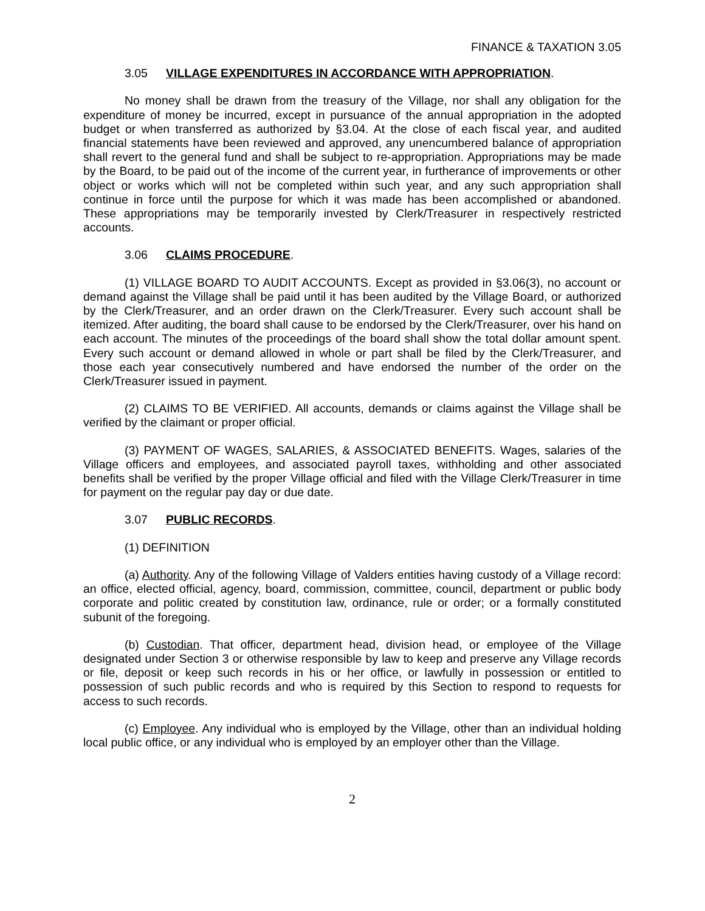FINANCE & TAXATION 3.05
3.05 VILLAGE EXPENDITURES IN ACCORDANCE WITH APPROPRIATION.
No money shall be drawn from the treasury of the Village, nor shall any obligation for the expenditure of money be incurred, except in pursuance of the annual appropriation in the adopted budget or when transferred as authorized by §3.04. At the close of each fiscal year, and audited financial statements have been reviewed and approved, any unencumbered balance of appropriation shall revert to the general fund and shall be subject to re-appropriation. Appropriations may be made by the Board, to be paid out of the income of the current year, in furtherance of improvements or other object or works which will not be completed within such year, and any such appropriation shall continue in force until the purpose for which it was made has been accomplished or abandoned. These appropriations may be temporarily invested by Clerk/Treasurer in respectively restricted accounts.
3.06 CLAIMS PROCEDURE.
(1) VILLAGE BOARD TO AUDIT ACCOUNTS. Except as provided in §3.06(3), no account or demand against the Village shall be paid until it has been audited by the Village Board, or authorized by the Clerk/Treasurer, and an order drawn on the Clerk/Treasurer. Every such account shall be itemized. After auditing, the board shall cause to be endorsed by the Clerk/Treasurer, over his hand on each account. The minutes of the proceedings of the board shall show the total dollar amount spent. Every such account or demand allowed in whole or part shall be filed by the Clerk/Treasurer, and those each year consecutively numbered and have endorsed the number of the order on the Clerk/Treasurer issued in payment.
(2) CLAIMS TO BE VERIFIED. All accounts, demands or claims against the Village shall be verified by the claimant or proper official.
(3) PAYMENT OF WAGES, SALARIES, & ASSOCIATED BENEFITS. Wages, salaries of the Village officers and employees, and associated payroll taxes, withholding and other associated benefits shall be verified by the proper Village official and filed with the Village Clerk/Treasurer in time for payment on the regular pay day or due date.
3.07 PUBLIC RECORDS.
(1) DEFINITION
(a) Authority. Any of the following Village of Valders entities having custody of a Village record: an office, elected official, agency, board, commission, committee, council, department or public body corporate and politic created by constitution law, ordinance, rule or order; or a formally constituted subunit of the foregoing.
(b) Custodian. That officer, department head, division head, or employee of the Village designated under Section 3 or otherwise responsible by law to keep and preserve any Village records or file, deposit or keep such records in his or her office, or lawfully in possession or entitled to possession of such public records and who is required by this Section to respond to requests for access to such records.
(c) Employee. Any individual who is employed by the Village, other than an individual holding local public office, or any individual who is employed by an employer other than the Village.
2